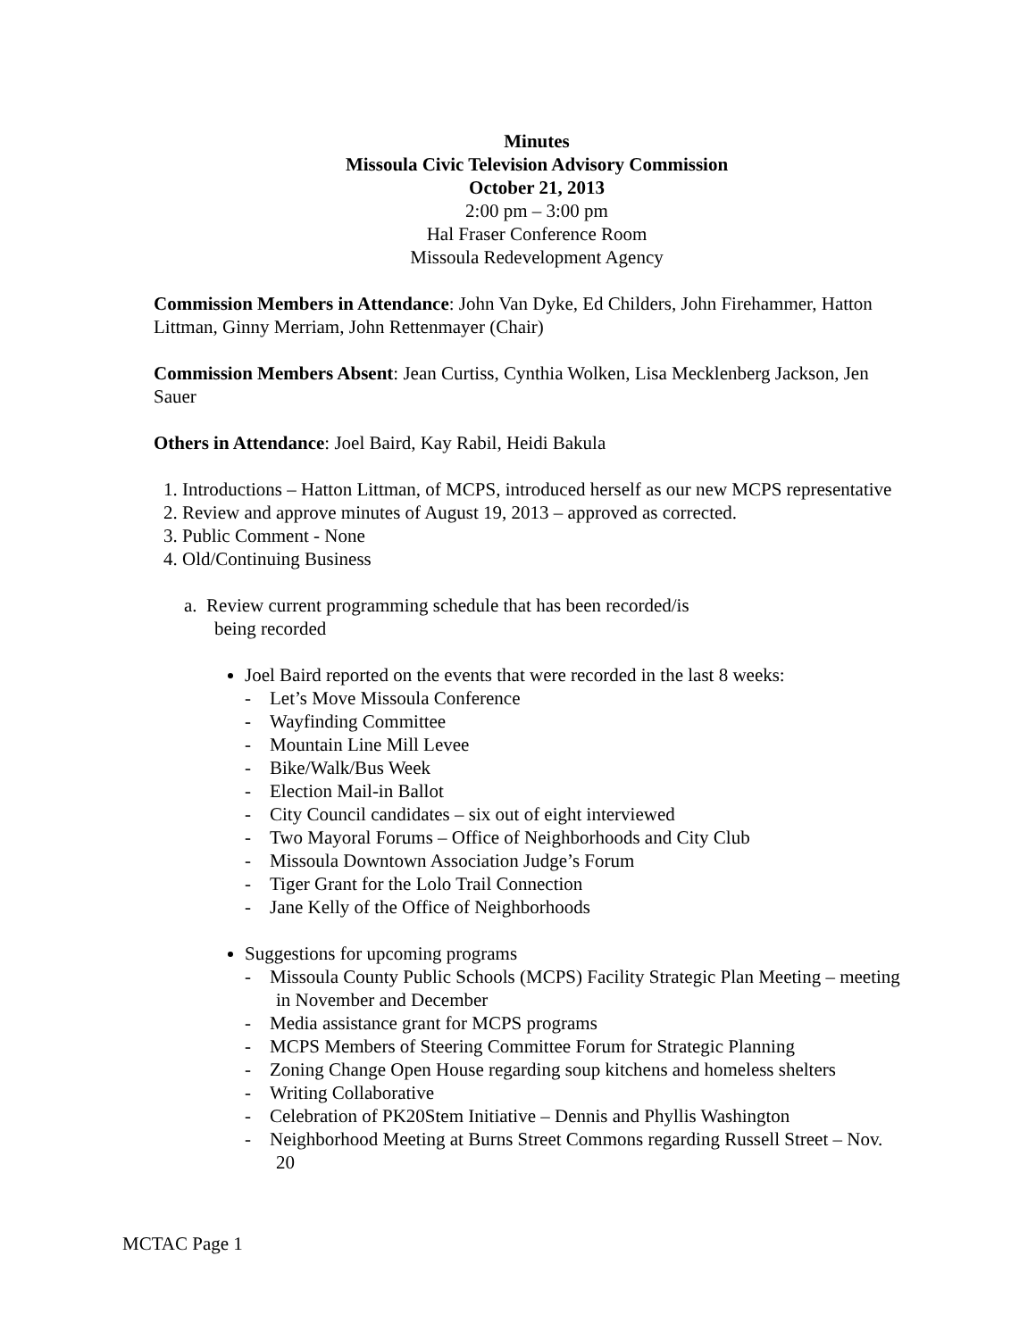Minutes
Missoula Civic Television Advisory Commission
October 21, 2013
2:00 pm – 3:00 pm
Hal Fraser Conference Room
Missoula Redevelopment Agency
Commission Members in Attendance: John Van Dyke, Ed Childers, John Firehammer, Hatton Littman, Ginny Merriam, John Rettenmayer (Chair)
Commission Members Absent: Jean Curtiss, Cynthia Wolken, Lisa Mecklenberg Jackson, Jen Sauer
Others in Attendance: Joel Baird, Kay Rabil, Heidi Bakula
1. Introductions – Hatton Littman, of MCPS, introduced herself as our new MCPS representative
2. Review and approve minutes of August 19, 2013 – approved as corrected.
3. Public Comment - None
4. Old/Continuing Business
a. Review current programming schedule that has been recorded/is
being recorded
Joel Baird reported on the events that were recorded in the last 8 weeks:
- Let’s Move Missoula Conference
- Wayfinding Committee
- Mountain Line Mill Levee
- Bike/Walk/Bus Week
- Election Mail-in Ballot
- City Council candidates – six out of eight interviewed
- Two Mayoral Forums – Office of Neighborhoods and City Club
- Missoula Downtown Association Judge’s Forum
- Tiger Grant for the Lolo Trail Connection
- Jane Kelly of the Office of Neighborhoods
Suggestions for upcoming programs
- Missoula County Public Schools (MCPS) Facility Strategic Plan Meeting – meeting in November and December
- Media assistance grant for MCPS programs
- MCPS Members of Steering Committee Forum for Strategic Planning
- Zoning Change Open House regarding soup kitchens and homeless shelters
- Writing Collaborative
- Celebration of PK20Stem Initiative – Dennis and Phyllis Washington
- Neighborhood Meeting at Burns Street Commons regarding Russell Street – Nov. 20
MCTAC Page 1